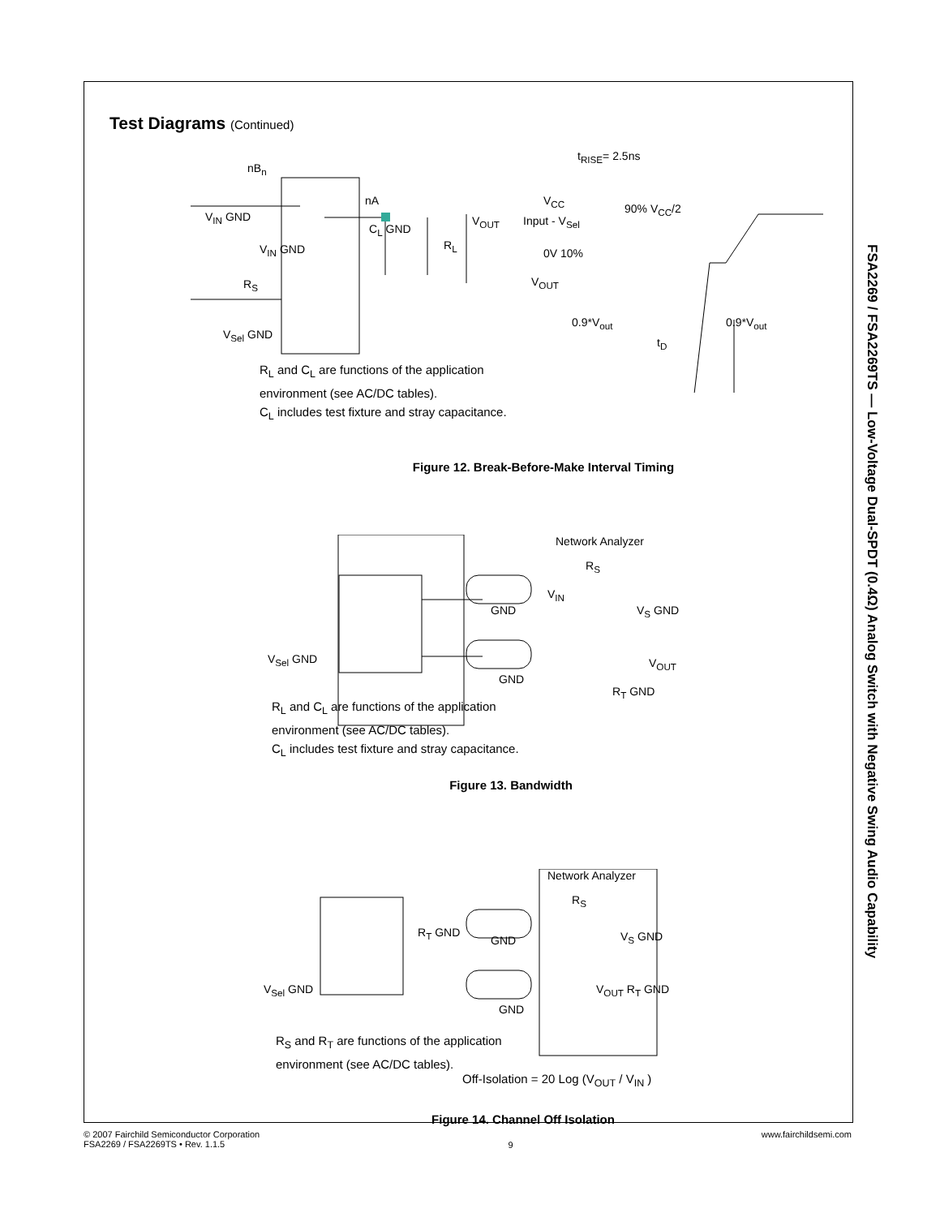FSA2269 / FSA2269TS — Low-Voltage Dual-SPDT (0.4Ω) Analog Switch with Negative Swing Audio Capability
Test Diagrams (Continued)
nB<sub>n</sub>
nA
V<sub>IN</sub> GND
V<sub>IN</sub> GND
C<sub>L</sub> GND
R<sub>L</sub>
V<sub>OUT</sub>
R<sub>S</sub>
V<sub>Sel</sub> GND
t<sub>RISE</sub>= 2.5ns
V<sub>CC</sub>
Input - V<sub>Sel</sub>
90% V<sub>CC</sub>/2
0V 10%
V<sub>OUT</sub>
0.9*V<sub>out</sub> 0.9*V<sub>out</sub>
t<sub>D</sub>
R<sub>L</sub> and C<sub>L</sub> are functions of the application
environment (see AC/DC tables).
C<sub>L</sub> includes test fixture and stray capacitance.
Figure 12. Break-Before-Make Interval Timing
Network Analyzer
R<sub>S</sub>
V<sub>IN</sub>
V<sub>S</sub> GND
GND
V<sub>Sel</sub> GND
GND
R<sub>T</sub> GND
V<sub>OUT</sub>
R<sub>L</sub> and C<sub>L</sub> are functions of the application
environment (see AC/DC tables).
C<sub>L</sub> includes test fixture and stray capacitance.
Figure 13. Bandwidth
Network Analyzer
R<sub>S</sub>
R<sub>T</sub> GND
GND V<sub>S</sub> GND
V<sub>Sel</sub> GND
GND
V<sub>OUT</sub> R<sub>T</sub> GND
R<sub>S</sub> and R<sub>T</sub> are functions of the application
environment (see AC/DC tables).
Off-Isolation = 20 Log (V<sub>OUT</sub> / V<sub>IN</sub> )
Figure 14. Channel Off Isolation
© 2007 Fairchild Semiconductor Corporation
FSA2269 / FSA2269TS • Rev. 1.1.5
9
www.fairchildsemi.com